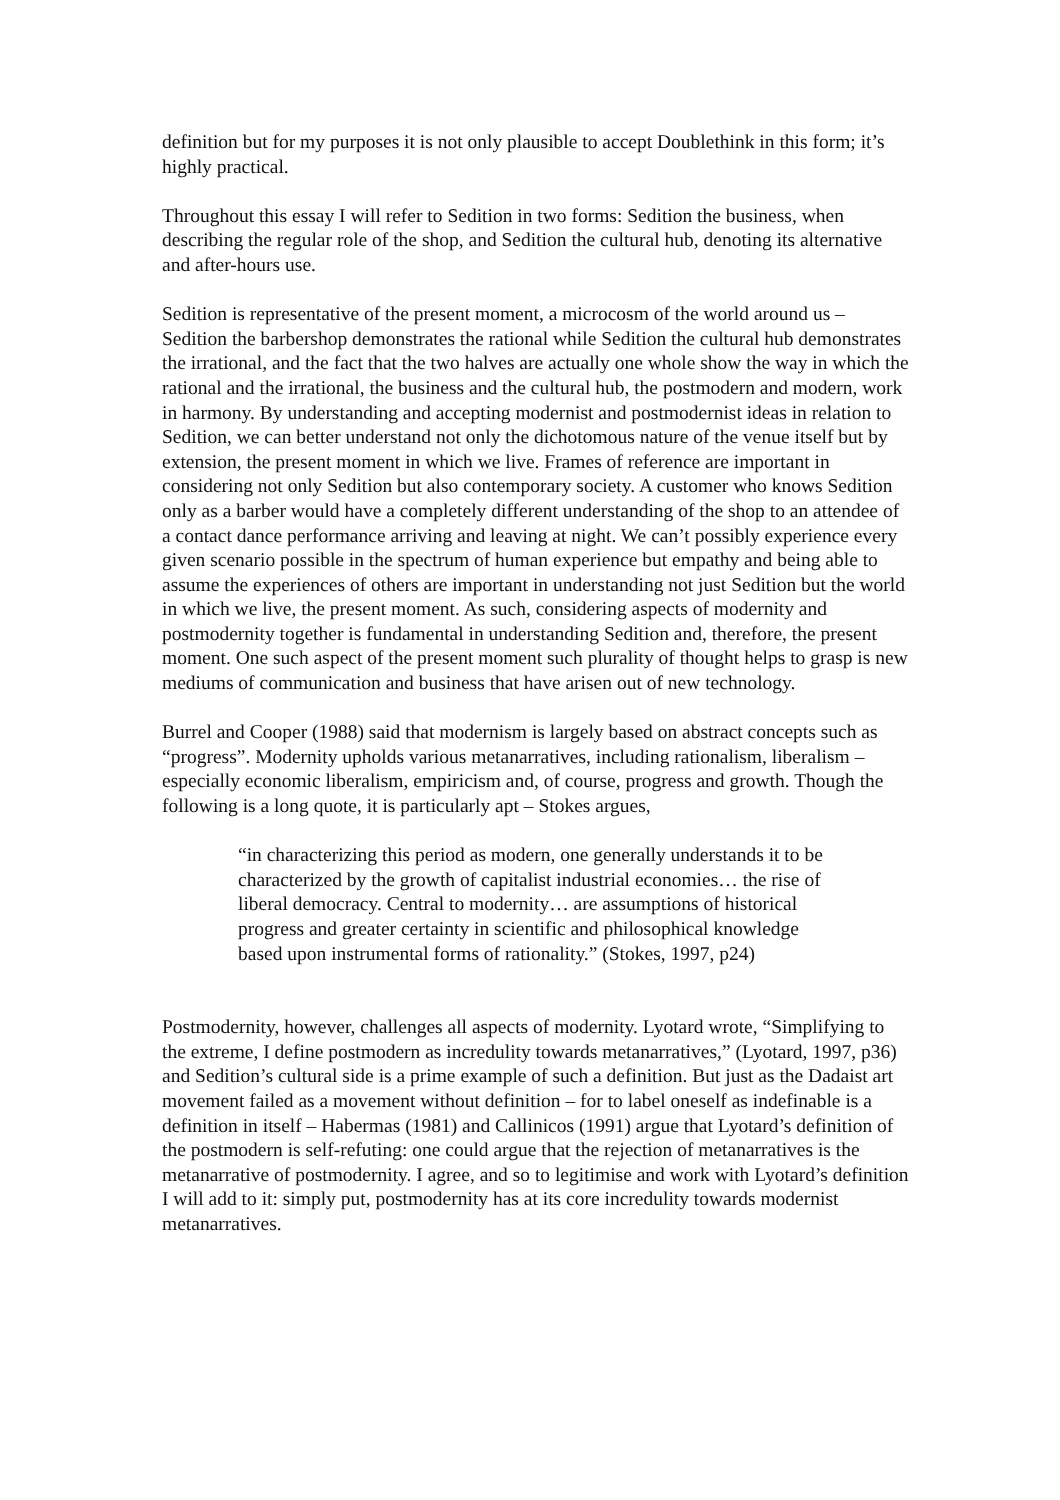definition but for my purposes it is not only plausible to accept Doublethink in this form; it’s highly practical.
Throughout this essay I will refer to Sedition in two forms: Sedition the business, when describing the regular role of the shop, and Sedition the cultural hub, denoting its alternative and after-hours use.
Sedition is representative of the present moment, a microcosm of the world around us – Sedition the barbershop demonstrates the rational while Sedition the cultural hub demonstrates the irrational, and the fact that the two halves are actually one whole show the way in which the rational and the irrational, the business and the cultural hub, the postmodern and modern, work in harmony. By understanding and accepting modernist and postmodernist ideas in relation to Sedition, we can better understand not only the dichotomous nature of the venue itself but by extension, the present moment in which we live. Frames of reference are important in considering not only Sedition but also contemporary society. A customer who knows Sedition only as a barber would have a completely different understanding of the shop to an attendee of a contact dance performance arriving and leaving at night. We can’t possibly experience every given scenario possible in the spectrum of human experience but empathy and being able to assume the experiences of others are important in understanding not just Sedition but the world in which we live, the present moment. As such, considering aspects of modernity and postmodernity together is fundamental in understanding Sedition and, therefore, the present moment. One such aspect of the present moment such plurality of thought helps to grasp is new mediums of communication and business that have arisen out of new technology.
Burrel and Cooper (1988) said that modernism is largely based on abstract concepts such as “progress”. Modernity upholds various metanarratives, including rationalism, liberalism – especially economic liberalism, empiricism and, of course, progress and growth. Though the following is a long quote, it is particularly apt – Stokes argues,
“in characterizing this period as modern, one generally understands it to be characterized by the growth of capitalist industrial economies… the rise of liberal democracy. Central to modernity… are assumptions of historical progress and greater certainty in scientific and philosophical knowledge based upon instrumental forms of rationality.” (Stokes, 1997, p24)
Postmodernity, however, challenges all aspects of modernity. Lyotard wrote, “Simplifying to the extreme, I define postmodern as incredulity towards metanarratives,” (Lyotard, 1997, p36) and Sedition’s cultural side is a prime example of such a definition. But just as the Dadaist art movement failed as a movement without definition – for to label oneself as indefinable is a definition in itself – Habermas (1981) and Callinicos (1991) argue that Lyotard’s definition of the postmodern is self-refuting: one could argue that the rejection of metanarratives is the metanarrative of postmodernity. I agree, and so to legitimise and work with Lyotard’s definition I will add to it: simply put, postmodernity has at its core incredulity towards modernist metanarratives.